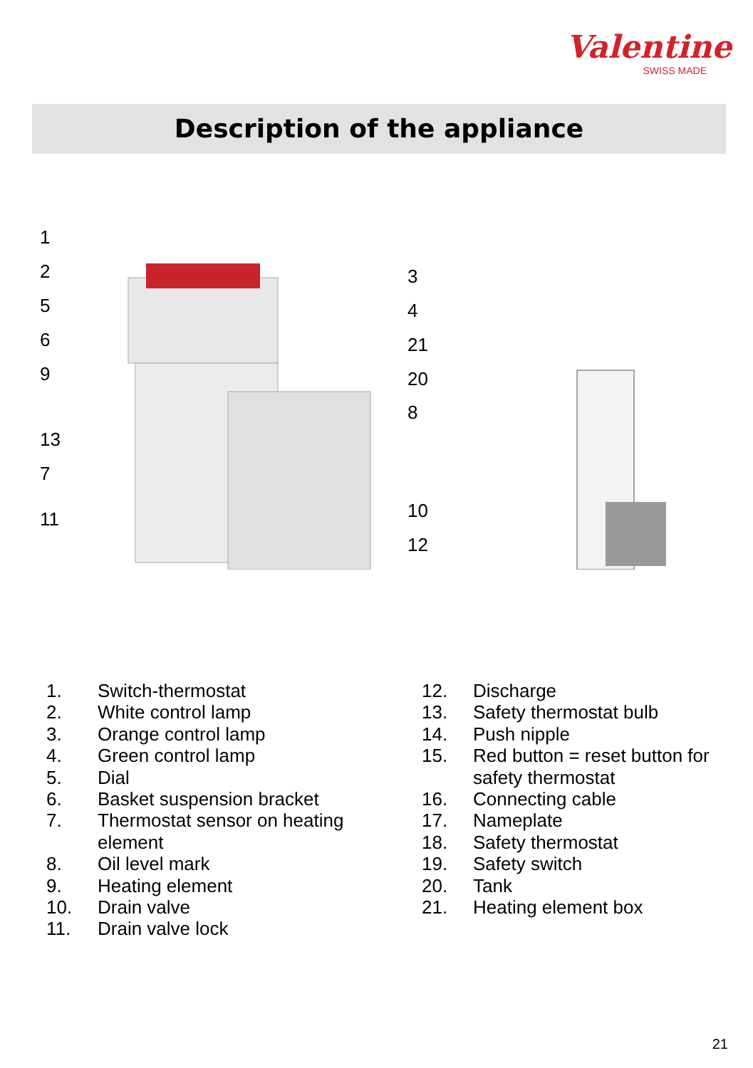Valentine
SWISS MADE
Description of the appliance
1
2
5
6
9
13
7
11
3
4
21
20
8
10
12
1. Switch-thermostat
2. White control lamp
3. Orange control lamp
4. Green control lamp
5. Dial
6. Basket suspension bracket
7. Thermostat sensor on heating element
8. Oil level mark
9. Heating element
10. Drain valve
11. Drain valve lock
12. Discharge
13. Safety thermostat bulb
14. Push nipple
15. Red button = reset button for safety thermostat
16. Connecting cable
17. Nameplate
18. Safety thermostat
19. Safety switch
20. Tank
21. Heating element box
21